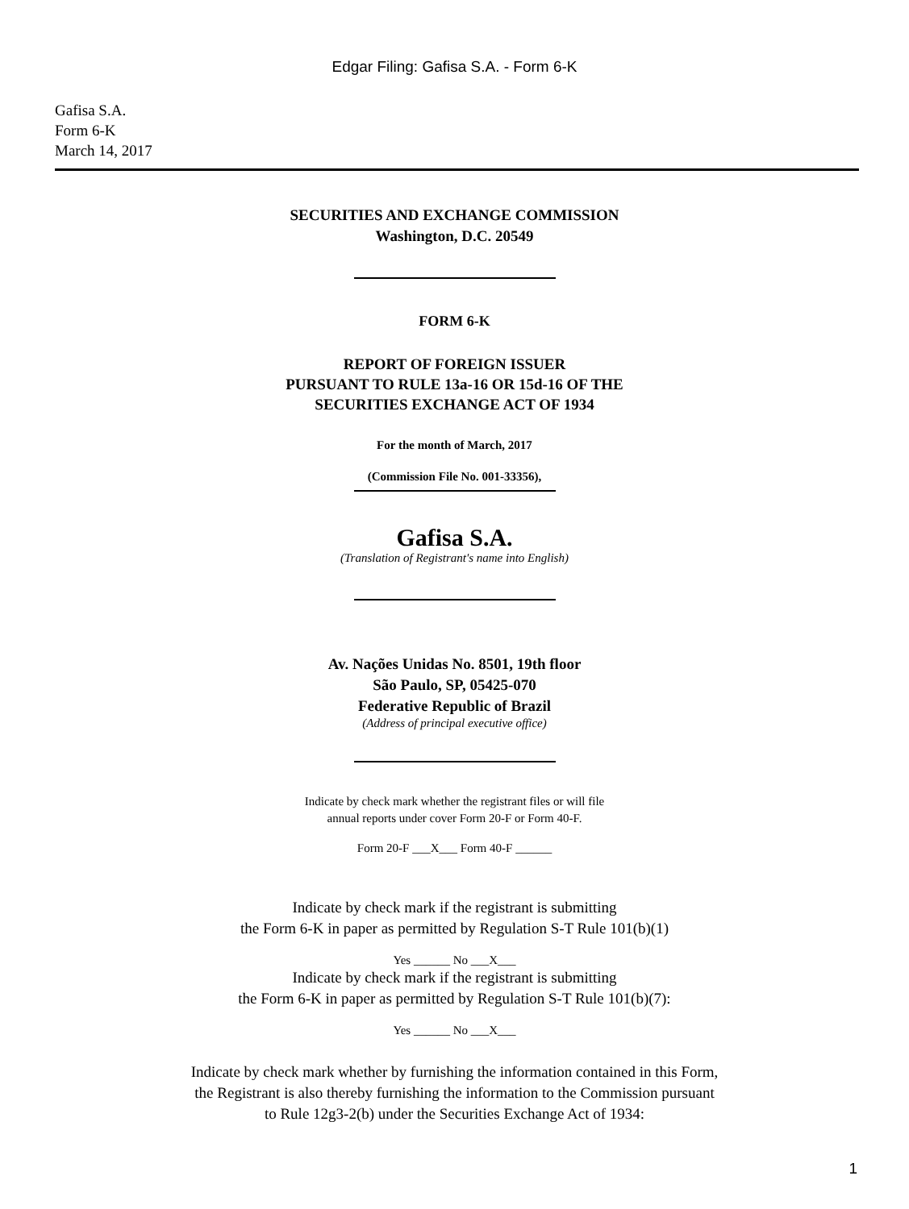Edgar Filing: Gafisa S.A. - Form 6-K
Gafisa S.A.
Form 6-K
March 14, 2017
SECURITIES AND EXCHANGE COMMISSION
Washington, D.C. 20549
FORM 6-K
REPORT OF FOREIGN ISSUER
PURSUANT TO RULE 13a-16 OR 15d-16 OF THE
SECURITIES EXCHANGE ACT OF 1934
For the month of March, 2017
(Commission File No. 001-33356),
Gafisa S.A.
(Translation of Registrant's name into English)
Av. Nações Unidas No. 8501, 19th floor
São Paulo, SP, 05425-070
Federative Republic of Brazil
(Address of principal executive office)
Indicate by check mark whether the registrant files or will file
annual reports under cover Form 20-F or Form 40-F.
Form 20-F ___X___ Form 40-F ______
Indicate by check mark if the registrant is submitting
the Form 6-K in paper as permitted by Regulation S-T Rule 101(b)(1)
Yes ______ No ___X___
Indicate by check mark if the registrant is submitting
the Form 6-K in paper as permitted by Regulation S-T Rule 101(b)(7):
Yes ______ No ___X___
Indicate by check mark whether by furnishing the information contained in this Form,
the Registrant is also thereby furnishing the information to the Commission pursuant
to Rule 12g3-2(b) under the Securities Exchange Act of 1934:
1